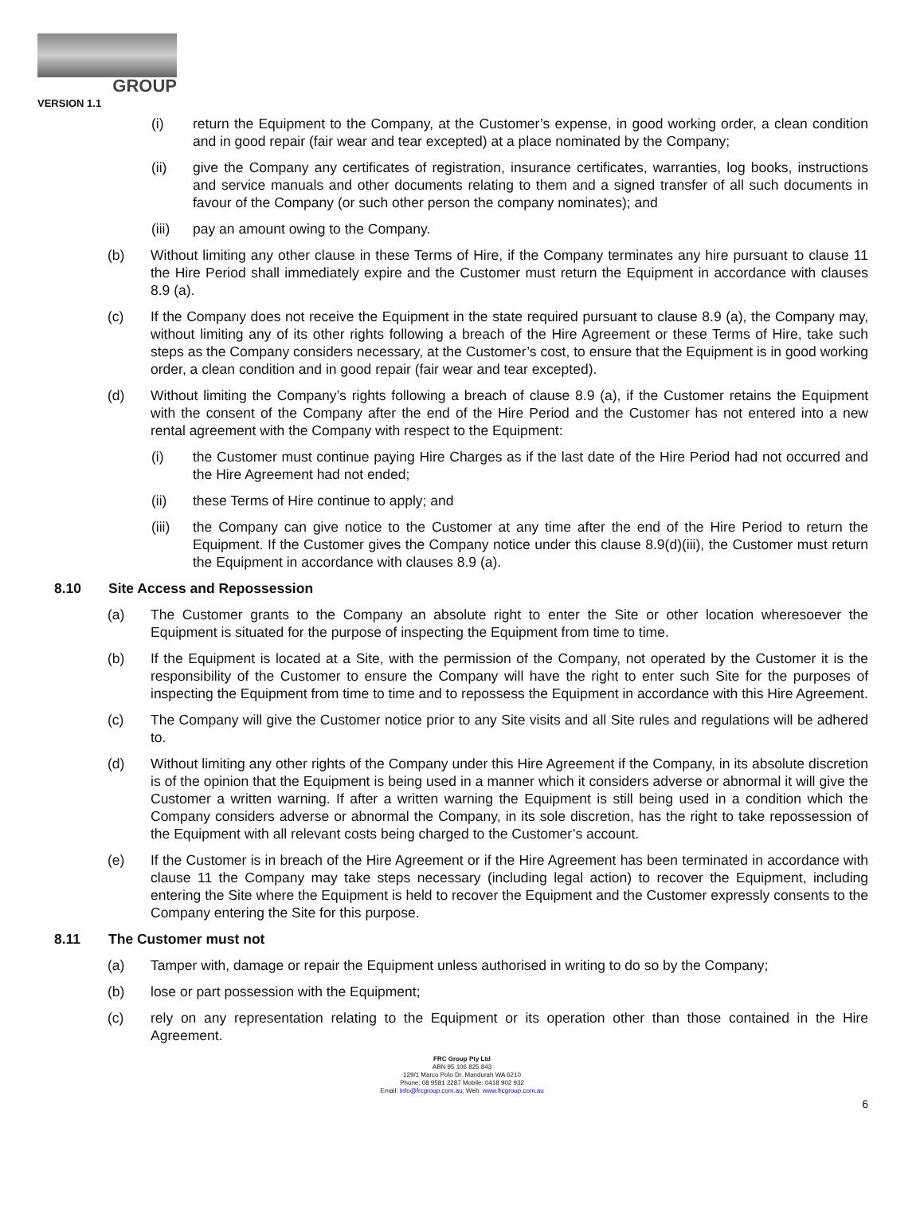GROUP
VERSION 1.1
(i) return the Equipment to the Company, at the Customer’s expense, in good working order, a clean condition and in good repair (fair wear and tear excepted) at a place nominated by the Company;
(ii) give the Company any certificates of registration, insurance certificates, warranties, log books, instructions and service manuals and other documents relating to them and a signed transfer of all such documents in favour of the Company (or such other person the company nominates); and
(iii) pay an amount owing to the Company.
(b) Without limiting any other clause in these Terms of Hire, if the Company terminates any hire pursuant to clause 11 the Hire Period shall immediately expire and the Customer must return the Equipment in accordance with clauses 8.9 (a).
(c) If the Company does not receive the Equipment in the state required pursuant to clause 8.9 (a), the Company may, without limiting any of its other rights following a breach of the Hire Agreement or these Terms of Hire, take such steps as the Company considers necessary, at the Customer’s cost, to ensure that the Equipment is in good working order, a clean condition and in good repair (fair wear and tear excepted).
(d) Without limiting the Company’s rights following a breach of clause 8.9 (a), if the Customer retains the Equipment with the consent of the Company after the end of the Hire Period and the Customer has not entered into a new rental agreement with the Company with respect to the Equipment:
(i) the Customer must continue paying Hire Charges as if the last date of the Hire Period had not occurred and the Hire Agreement had not ended;
(ii) these Terms of Hire continue to apply; and
(iii) the Company can give notice to the Customer at any time after the end of the Hire Period to return the Equipment. If the Customer gives the Company notice under this clause 8.9(d)(iii), the Customer must return the Equipment in accordance with clauses 8.9 (a).
8.10 Site Access and Repossession
(a) The Customer grants to the Company an absolute right to enter the Site or other location wheresoever the Equipment is situated for the purpose of inspecting the Equipment from time to time.
(b) If the Equipment is located at a Site, with the permission of the Company, not operated by the Customer it is the responsibility of the Customer to ensure the Company will have the right to enter such Site for the purposes of inspecting the Equipment from time to time and to repossess the Equipment in accordance with this Hire Agreement.
(c) The Company will give the Customer notice prior to any Site visits and all Site rules and regulations will be adhered to.
(d) Without limiting any other rights of the Company under this Hire Agreement if the Company, in its absolute discretion is of the opinion that the Equipment is being used in a manner which it considers adverse or abnormal it will give the Customer a written warning. If after a written warning the Equipment is still being used in a condition which the Company considers adverse or abnormal the Company, in its sole discretion, has the right to take repossession of the Equipment with all relevant costs being charged to the Customer’s account.
(e) If the Customer is in breach of the Hire Agreement or if the Hire Agreement has been terminated in accordance with clause 11 the Company may take steps necessary (including legal action) to recover the Equipment, including entering the Site where the Equipment is held to recover the Equipment and the Customer expressly consents to the Company entering the Site for this purpose.
8.11 The Customer must not
(a) Tamper with, damage or repair the Equipment unless authorised in writing to do so by the Company;
(b) lose or part possession with the Equipment;
(c) rely on any representation relating to the Equipment or its operation other than those contained in the Hire Agreement.
FRC Group Pty Ltd
ABN 95 106 825 843
129/1 Marco Polo Dr, Mandurah WA 6210
Phone: 08 9581 2287 Mobile: 0418 902 932
Email: info@frcgroup.com.au; Web: www.frcgroup.com.au
6